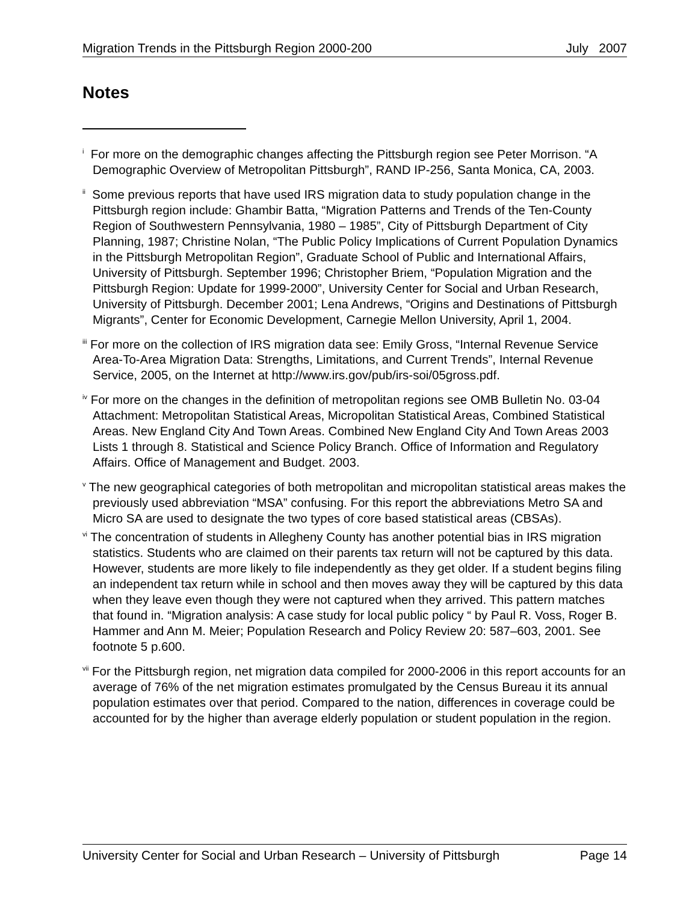Migration Trends in the Pittsburgh Region 2000-200 July 2007
Notes
<sup>i</sup> For more on the demographic changes affecting the Pittsburgh region see Peter Morrison. “A Demographic Overview of Metropolitan Pittsburgh”, RAND IP-256, Santa Monica, CA, 2003.
<sup>ii</sup> Some previous reports that have used IRS migration data to study population change in the Pittsburgh region include: Ghambir Batta, “Migration Patterns and Trends of the Ten-County Region of Southwestern Pennsylvania, 1980 – 1985”, City of Pittsburgh Department of City Planning, 1987; Christine Nolan, “The Public Policy Implications of Current Population Dynamics in the Pittsburgh Metropolitan Region”, Graduate School of Public and International Affairs, University of Pittsburgh. September 1996; Christopher Briem, “Population Migration and the Pittsburgh Region: Update for 1999-2000”, University Center for Social and Urban Research, University of Pittsburgh. December 2001; Lena Andrews, “Origins and Destinations of Pittsburgh Migrants”, Center for Economic Development, Carnegie Mellon University, April 1, 2004.
<sup>iii</sup> For more on the collection of IRS migration data see: Emily Gross, “Internal Revenue Service Area-To-Area Migration Data: Strengths, Limitations, and Current Trends”, Internal Revenue Service, 2005, on the Internet at http://www.irs.gov/pub/irs-soi/05gross.pdf.
<sup>iv</sup> For more on the changes in the definition of metropolitan regions see OMB Bulletin No. 03-04 Attachment: Metropolitan Statistical Areas, Micropolitan Statistical Areas, Combined Statistical Areas. New England City And Town Areas. Combined New England City And Town Areas 2003 Lists 1 through 8. Statistical and Science Policy Branch. Office of Information and Regulatory Affairs. Office of Management and Budget. 2003.
<sup>v</sup> The new geographical categories of both metropolitan and micropolitan statistical areas makes the previously used abbreviation “MSA” confusing. For this report the abbreviations Metro SA and Micro SA are used to designate the two types of core based statistical areas (CBSAs).
<sup>vi</sup> The concentration of students in Allegheny County has another potential bias in IRS migration statistics. Students who are claimed on their parents tax return will not be captured by this data. However, students are more likely to file independently as they get older. If a student begins filing an independent tax return while in school and then moves away they will be captured by this data when they leave even though they were not captured when they arrived. This pattern matches that found in. “Migration analysis: A case study for local public policy “ by Paul R. Voss, Roger B. Hammer and Ann M. Meier; Population Research and Policy Review 20: 587–603, 2001. See footnote 5 p.600.
<sup>vii</sup> For the Pittsburgh region, net migration data compiled for 2000-2006 in this report accounts for an average of 76% of the net migration estimates promulgated by the Census Bureau it its annual population estimates over that period. Compared to the nation, differences in coverage could be accounted for by the higher than average elderly population or student population in the region.
University Center for Social and Urban Research – University of Pittsburgh Page 14